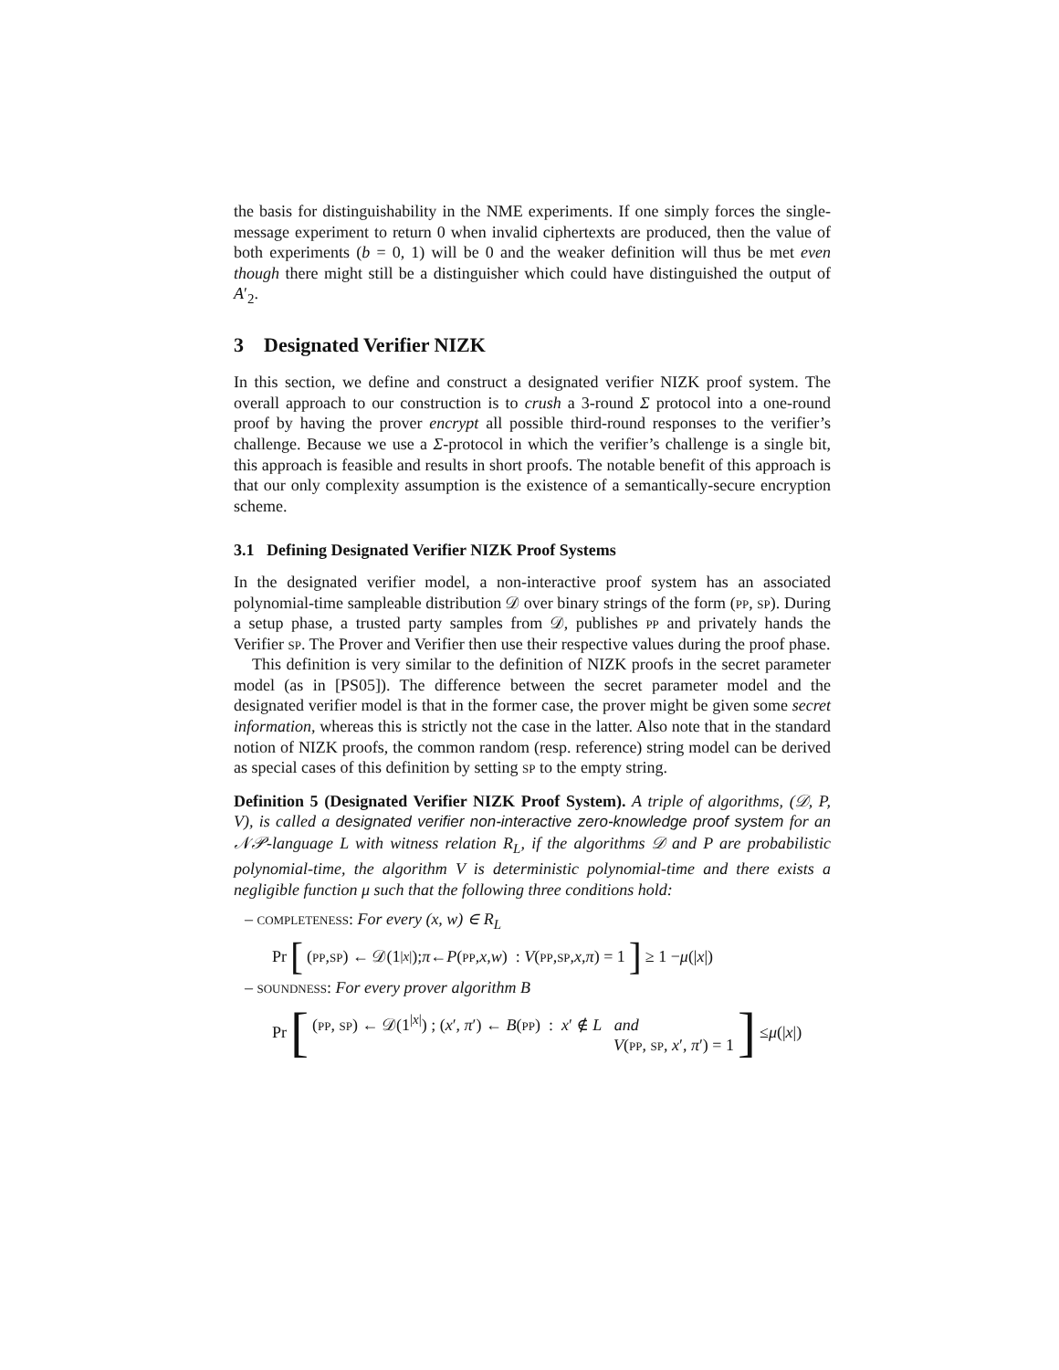the basis for distinguishability in the NME experiments. If one simply forces the single-message experiment to return 0 when invalid ciphertexts are produced, then the value of both experiments (b = 0, 1) will be 0 and the weaker definition will thus be met even though there might still be a distinguisher which could have distinguished the output of A′<sub>2</sub>.
3 Designated Verifier NIZK
In this section, we define and construct a designated verifier NIZK proof system. The overall approach to our construction is to crush a 3-round Σ protocol into a one-round proof by having the prover encrypt all possible third-round responses to the verifier’s challenge. Because we use a Σ-protocol in which the verifier’s challenge is a single bit, this approach is feasible and results in short proofs. The notable benefit of this approach is that our only complexity assumption is the existence of a semantically-secure encryption scheme.
3.1 Defining Designated Verifier NIZK Proof Systems
In the designated verifier model, a non-interactive proof system has an associated polynomial-time sampleable distribution 𝒟 over binary strings of the form (pp, sp). During a setup phase, a trusted party samples from 𝒟, publishes pp and privately hands the Verifier sp. The Prover and Verifier then use their respective values during the proof phase.
This definition is very similar to the definition of NIZK proofs in the secret parameter model (as in [PS05]). The difference between the secret parameter model and the designated verifier model is that in the former case, the prover might be given some secret information, whereas this is strictly not the case in the latter. Also note that in the standard notion of NIZK proofs, the common random (resp. reference) string model can be derived as special cases of this definition by setting sp to the empty string.
Definition 5 (Designated Verifier NIZK Proof System). A triple of algorithms, (𝒟, P, V), is called a designated verifier non-interactive zero-knowledge proof system for an 𝒩𝒫-language L with witness relation R<sub>L</sub>, if the algorithms 𝒟 and P are probabilistic polynomial-time, the algorithm V is deterministic polynomial-time and there exists a negligible function μ such that the following three conditions hold:
– completeness: For every (x, w) ∈ R<sub>L</sub>
Pr [(pp, sp) ← 𝒟(1<sup>|x|</sup>); π ← P (pp, x, w) : V (pp, sp, x, π) = 1] ≥ 1 − μ (| x |)
– soundness: For every prover algorithm B
Pr [(pp, sp) ← 𝒟(1<sup>|x|</sup>) ; (x′, π′) ← B(pp) : x′ ∉ L and
V(pp, sp, x′, π′) = 1] ≤ μ (| x |)